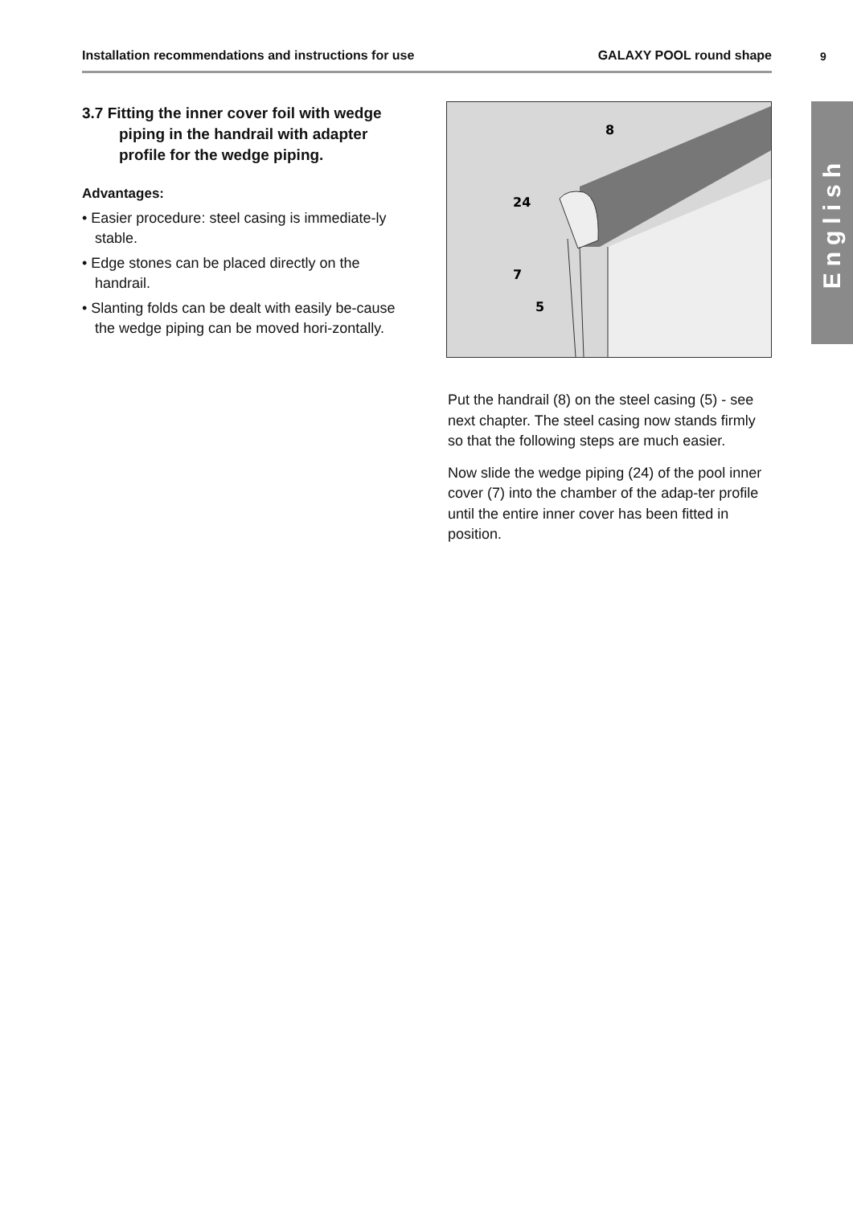Installation recommendations and instructions for use GALAXY POOL round shape 9
English
3.7 Fitting the inner cover foil with wedge piping in the handrail with adapter profile for the wedge piping.
Advantages:
• Easier procedure: steel casing is immediate-ly stable.
• Edge stones can be placed directly on the handrail.
• Slanting folds can be dealt with easily be-cause the wedge piping can be moved hori-zontally.
8
24
7
5
Put the handrail (8) on the steel casing (5) - see next chapter. The steel casing now stands firmly so that the following steps are much easier.
Now slide the wedge piping (24) of the pool inner cover (7) into the chamber of the adap-ter profile until the entire inner cover has been fitted in position.